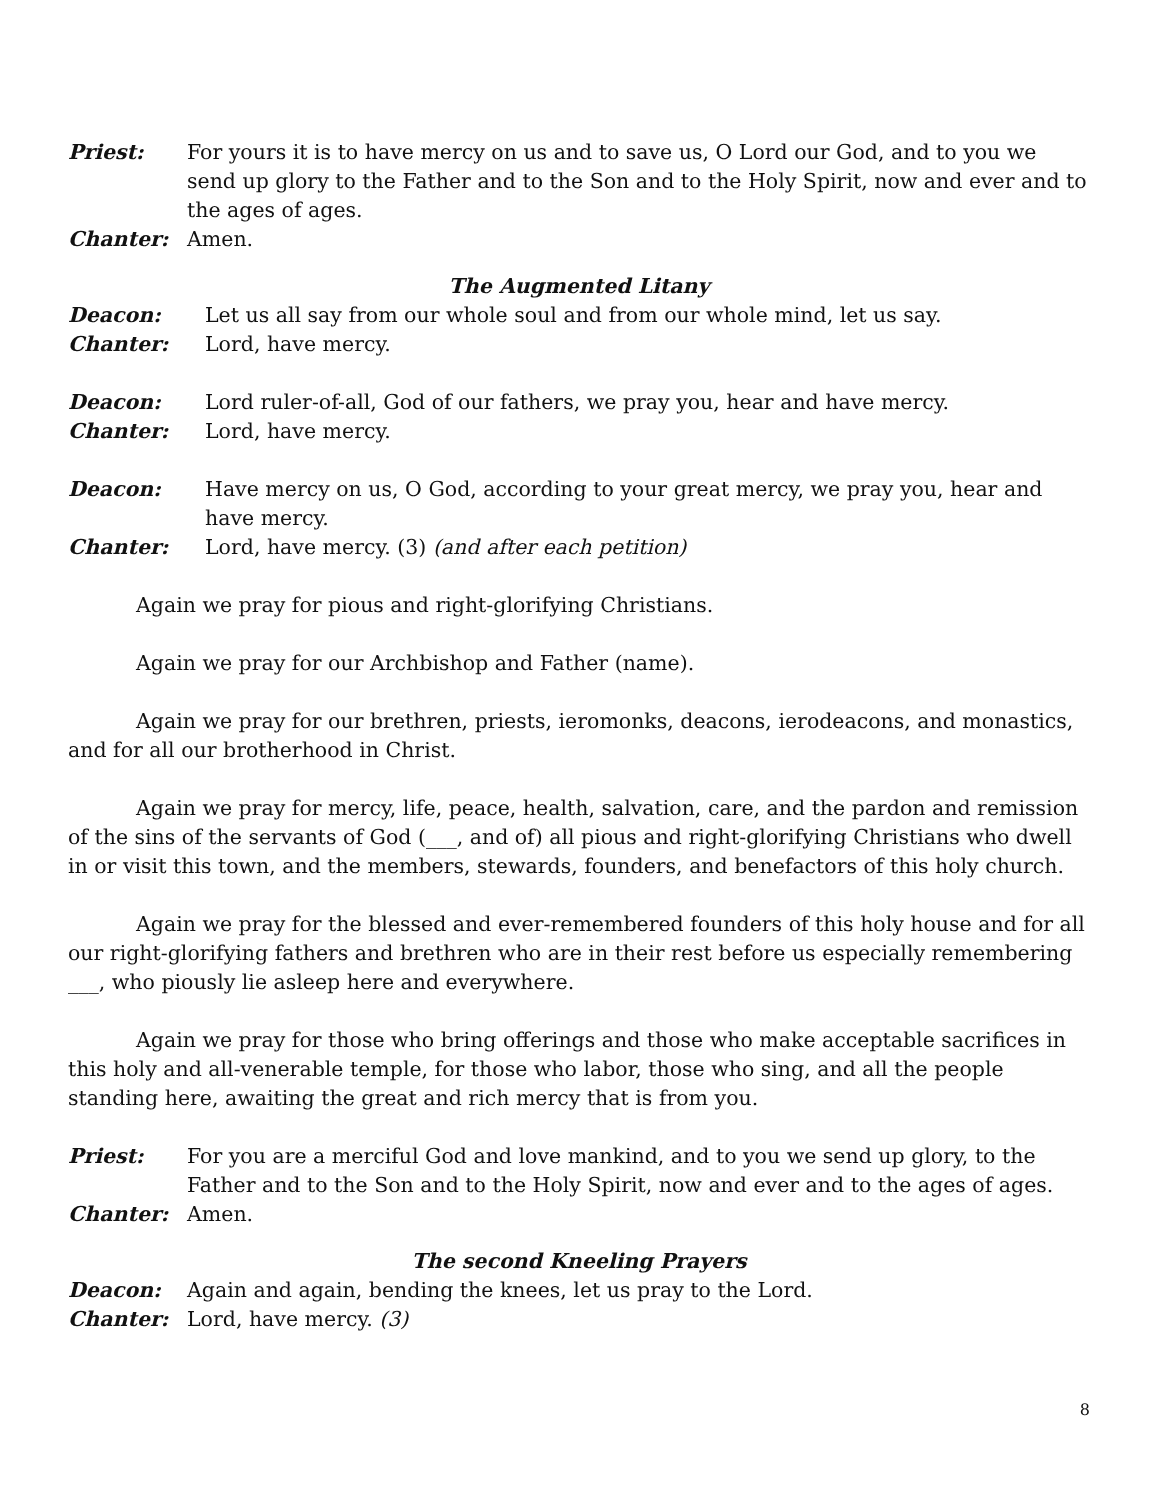Priest: For yours it is to have mercy on us and to save us, O Lord our God, and to you we send up glory to the Father and to the Son and to the Holy Spirit, now and ever and to the ages of ages.
Chanter: Amen.
The Augmented Litany
Deacon: Let us all say from our whole soul and from our whole mind, let us say.
Chanter: Lord, have mercy.
Deacon: Lord ruler-of-all, God of our fathers, we pray you, hear and have mercy.
Chanter: Lord, have mercy.
Deacon: Have mercy on us, O God, according to your great mercy, we pray you, hear and have mercy.
Chanter: Lord, have mercy. (3) (and after each petition)
Again we pray for pious and right-glorifying Christians.
Again we pray for our Archbishop and Father (name).
Again we pray for our brethren, priests, ieromonks, deacons, ierodeacons, and monastics, and for all our brotherhood in Christ.
Again we pray for mercy, life, peace, health, salvation, care, and the pardon and remission of the sins of the servants of God (___, and of) all pious and right-glorifying Christians who dwell in or visit this town, and the members, stewards, founders, and benefactors of this holy church.
Again we pray for the blessed and ever-remembered founders of this holy house and for all our right-glorifying fathers and brethren who are in their rest before us especially remembering ___, who piously lie asleep here and everywhere.
Again we pray for those who bring offerings and those who make acceptable sacrifices in this holy and all-venerable temple, for those who labor, those who sing, and all the people standing here, awaiting the great and rich mercy that is from you.
Priest: For you are a merciful God and love mankind, and to you we send up glory, to the Father and to the Son and to the Holy Spirit, now and ever and to the ages of ages.
Chanter: Amen.
The second Kneeling Prayers
Deacon: Again and again, bending the knees, let us pray to the Lord.
Chanter: Lord, have mercy. (3)
8